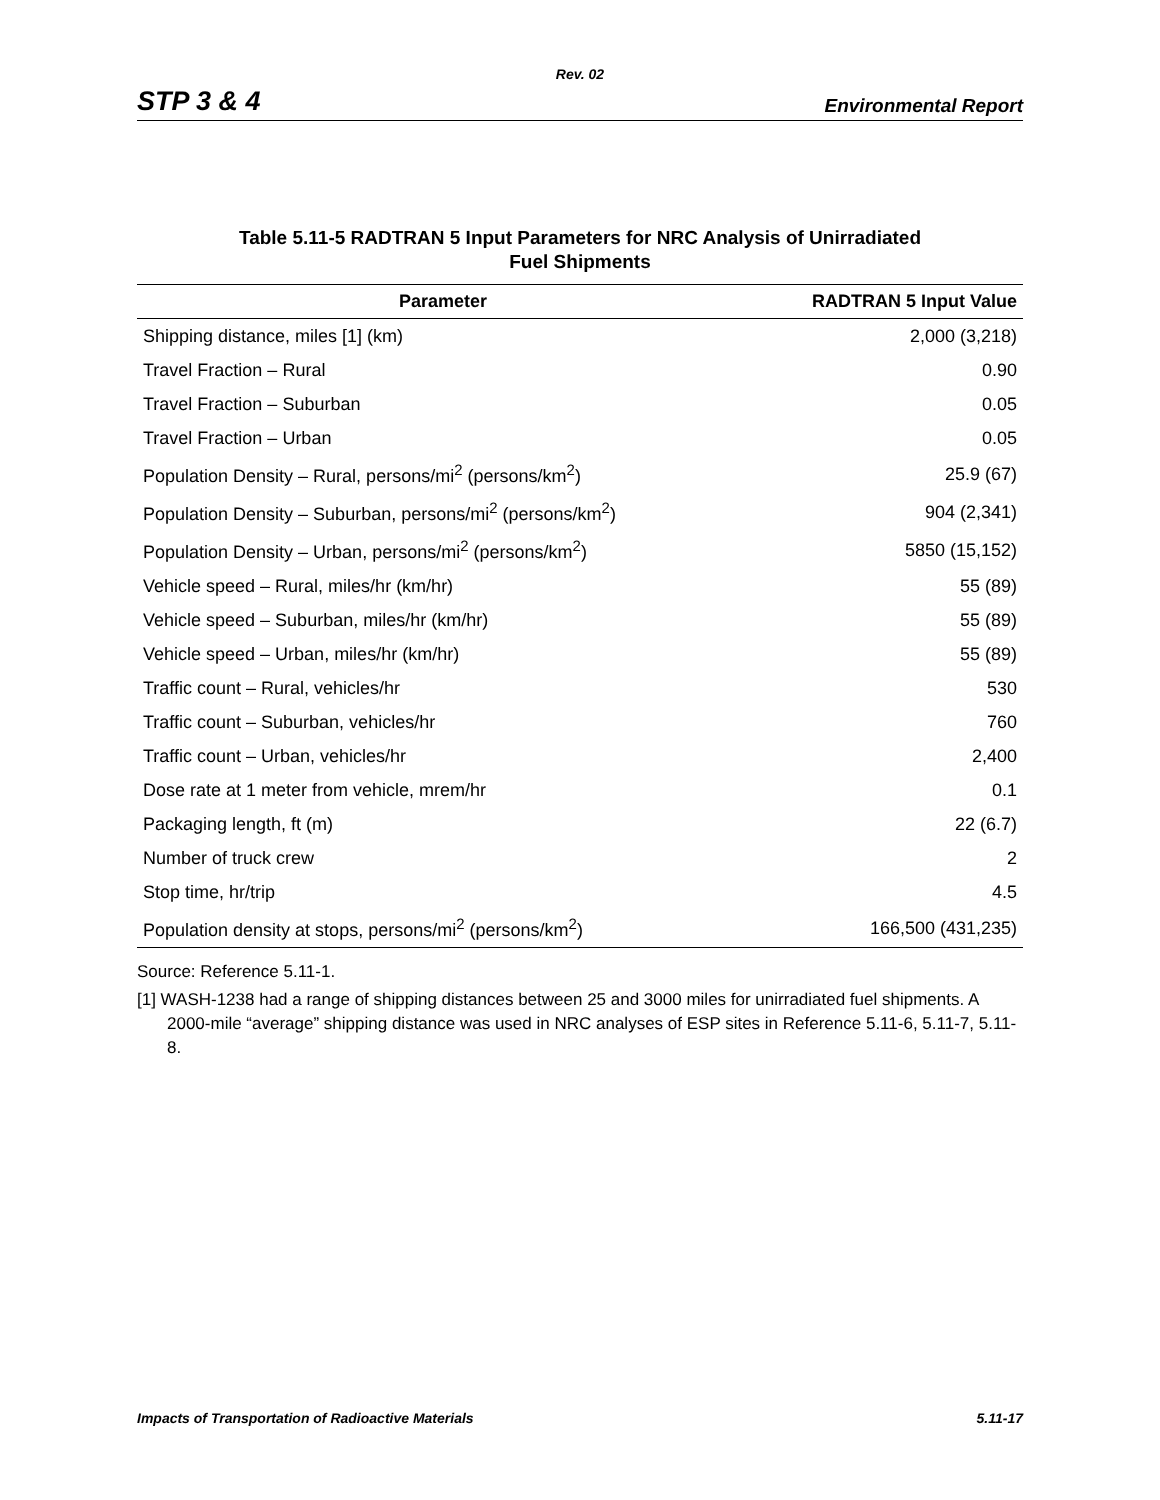Rev. 02
STP 3 & 4 Environmental Report
Table 5.11-5 RADTRAN 5 Input Parameters for NRC Analysis of Unirradiated
Fuel Shipments
| Parameter | RADTRAN 5 Input Value |
| --- | --- |
| Shipping distance, miles [1] (km) | 2,000 (3,218) |
| Travel Fraction – Rural | 0.90 |
| Travel Fraction – Suburban | 0.05 |
| Travel Fraction – Urban | 0.05 |
| Population Density – Rural, persons/mi<sup>2</sup> (persons/km<sup>2</sup>) | 25.9 (67) |
| Population Density – Suburban, persons/mi<sup>2</sup> (persons/km<sup>2</sup>) | 904 (2,341) |
| Population Density – Urban, persons/mi<sup>2</sup> (persons/km<sup>2</sup>) | 5850 (15,152) |
| Vehicle speed – Rural, miles/hr (km/hr) | 55 (89) |
| Vehicle speed – Suburban, miles/hr (km/hr) | 55 (89) |
| Vehicle speed – Urban, miles/hr (km/hr) | 55 (89) |
| Traffic count – Rural, vehicles/hr | 530 |
| Traffic count – Suburban, vehicles/hr | 760 |
| Traffic count – Urban, vehicles/hr | 2,400 |
| Dose rate at 1 meter from vehicle, mrem/hr | 0.1 |
| Packaging length, ft (m) | 22 (6.7) |
| Number of truck crew | 2 |
| Stop time, hr/trip | 4.5 |
| Population density at stops, persons/mi<sup>2</sup> (persons/km<sup>2</sup>) | 166,500 (431,235) |
Source: Reference 5.11-1.
[1] WASH-1238 had a range of shipping distances between 25 and 3000 miles for unirradiated fuel shipments. A 2000-mile “average” shipping distance was used in NRC analyses of ESP sites in Reference 5.11-6, 5.11-7, 5.11-8.
Impacts of Transportation of Radioactive Materials 5.11-17